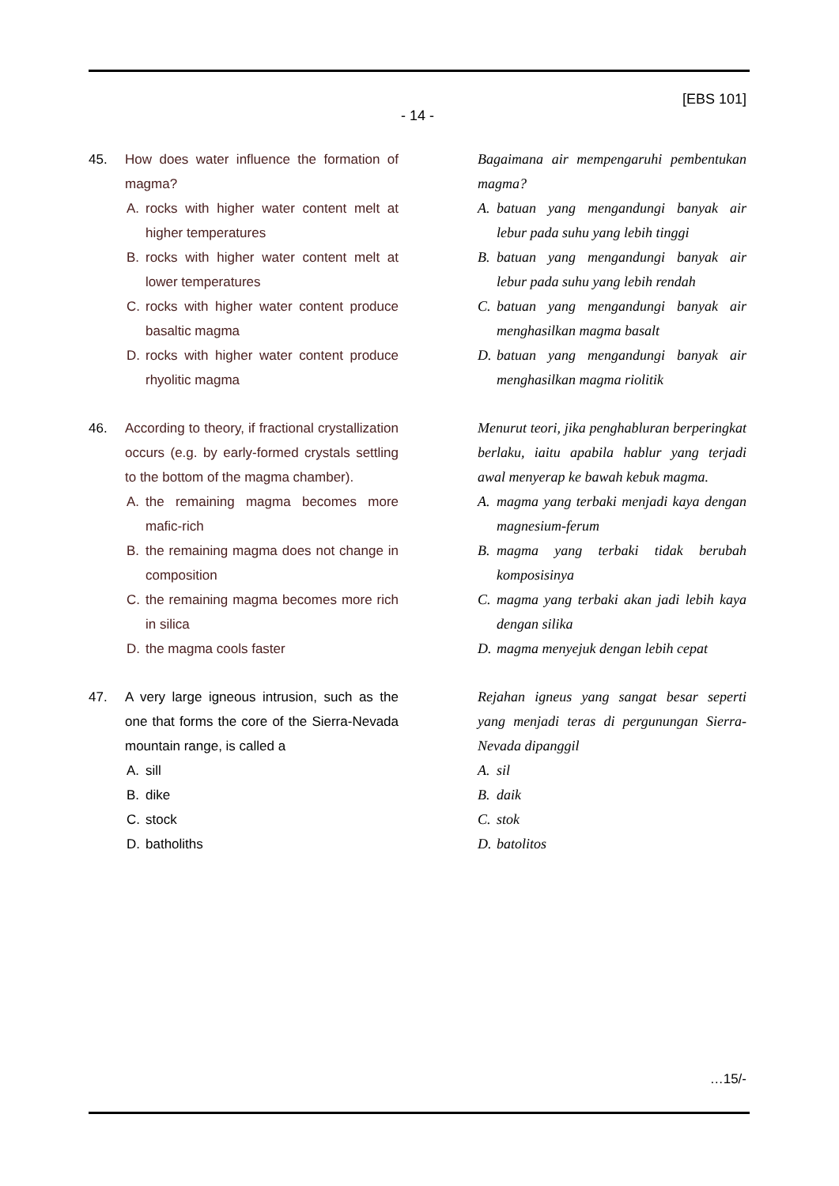[EBS 101]
- 14 -
45. How does water influence the formation of magma?
A. rocks with higher water content melt at higher temperatures
B. rocks with higher water content melt at lower temperatures
C. rocks with higher water content produce basaltic magma
D. rocks with higher water content produce rhyolitic magma
Bagaimana air mempengaruhi pembentukan magma?
A. batuan yang mengandungi banyak air lebur pada suhu yang lebih tinggi
B. batuan yang mengandungi banyak air lebur pada suhu yang lebih rendah
C. batuan yang mengandungi banyak air menghasilkan magma basalt
D. batuan yang mengandungi banyak air menghasilkan magma riolitik
46. According to theory, if fractional crystallization occurs (e.g. by early-formed crystals settling to the bottom of the magma chamber).
A. the remaining magma becomes more mafic-rich
B. the remaining magma does not change in composition
C. the remaining magma becomes more rich in silica
D. the magma cools faster
Menurut teori, jika penghabluran berperingkat berlaku, iaitu apabila hablur yang terjadi awal menyerap ke bawah kebuk magma.
A. magma yang terbaki menjadi kaya dengan magnesium-ferum
B. magma yang terbaki tidak berubah komposisinya
C. magma yang terbaki akan jadi lebih kaya dengan silika
D. magma menyejuk dengan lebih cepat
47. A very large igneous intrusion, such as the one that forms the core of the Sierra-Nevada mountain range, is called a
A. sill
B. dike
C. stock
D. batholiths
Rejahan igneus yang sangat besar seperti yang menjadi teras di pergunungan Sierra-Nevada dipanggil
A. sil
B. daik
C. stok
D. batolitos
…15/-